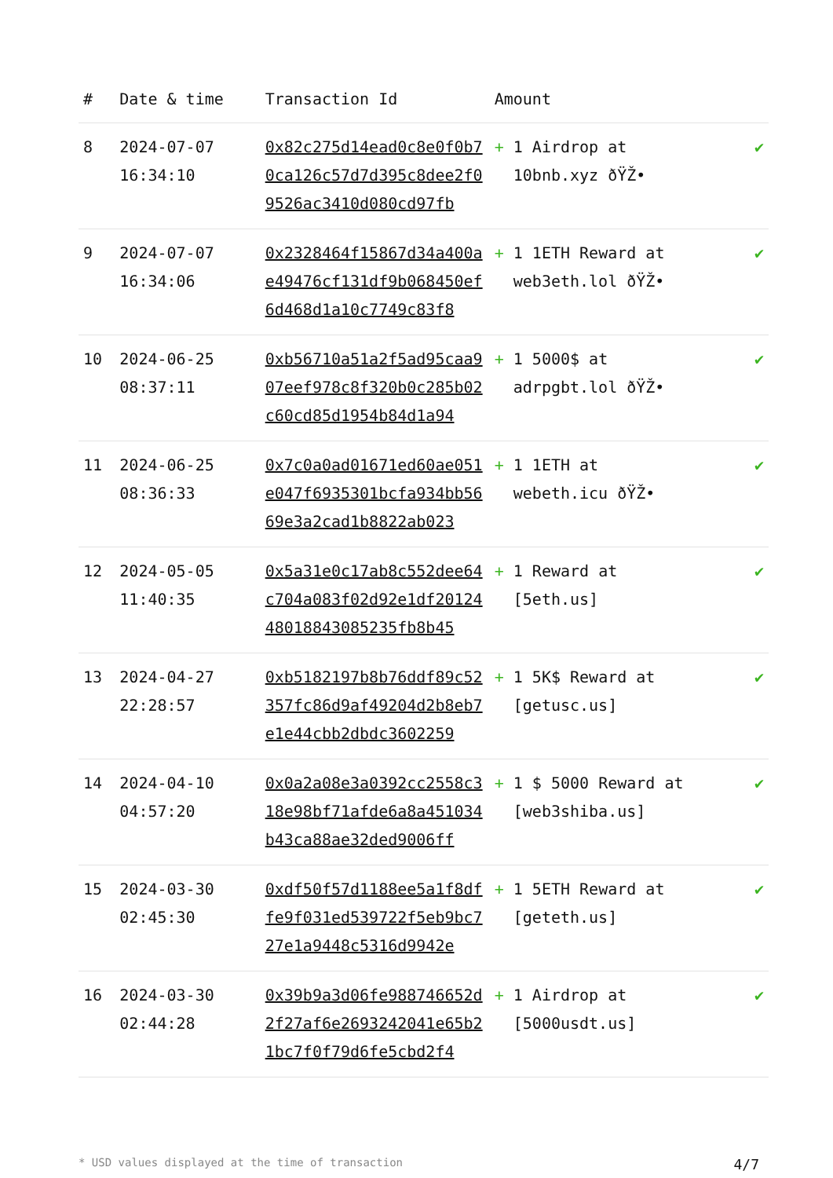| # | Date & time | Transaction Id | Amount | |
| --- | --- | --- | --- | --- |
| 8 | 2024-07-07 16:34:10 | 0x82c275d14ead0c8e0f0b70ca126c57d7d395c8dee2f09526ac3410d080cd97fb | + 1 Airdrop at 10bnb.xyz ðŸŽ• | ✔ |
| 9 | 2024-07-07 16:34:06 | 0x2328464f15867d34a400ae49476cf131df9b068450ef6d468d1a10c7749c83f8 | + 1 1ETH Reward at web3eth.lol ðŸŽ• | ✔ |
| 10 | 2024-06-25 08:37:11 | 0xb56710a51a2f5ad95caa907eef978c8f320b0c285b02c60cd85d1954b84d1a94 | + 1 5000$ at adrpgbt.lol ðŸŽ• | ✔ |
| 11 | 2024-06-25 08:36:33 | 0x7c0a0ad01671ed60ae051e047f6935301bcfa934bb5669e3a2cad1b8822ab023 | + 1 1ETH at webeth.icu ðŸŽ• | ✔ |
| 12 | 2024-05-05 11:40:35 | 0x5a31e0c17ab8c552dee64c704a083f02d92e1df2012448018843085235fb8b45 | + 1 Reward at [5eth.us] | ✔ |
| 13 | 2024-04-27 22:28:57 | 0xb5182197b8b76ddf89c52357fc86d9af49204d2b8eb7e1e44cbb2dbdc3602259 | + 1 5K$ Reward at [getusc.us] | ✔ |
| 14 | 2024-04-10 04:57:20 | 0x0a2a08e3a0392cc2558c318e98bf71afde6a8a451034b43ca88ae32ded9006ff | + 1 $ 5000 Reward at [web3shiba.us] | ✔ |
| 15 | 2024-03-30 02:45:30 | 0xdf50f57d1188ee5a1f8dffe9f031ed539722f5eb9bc727e1a9448c5316d9942e | + 1 5ETH Reward at [geteth.us] | ✔ |
| 16 | 2024-03-30 02:44:28 | 0x39b9a3d06fe988746652d2f27af6e2693242041e65b21bc7f0f79d6fe5cbd2f4 | + 1 Airdrop at [5000usdt.us] | ✔ |
* USD values displayed at the time of transaction 4/7